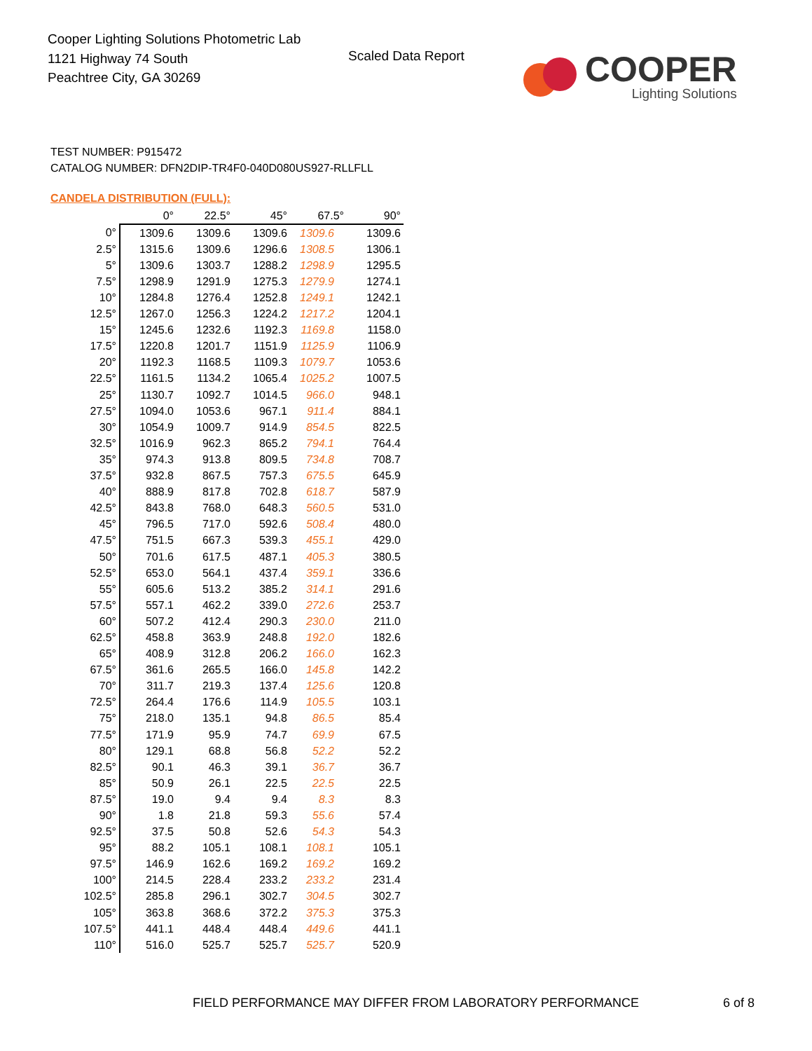Cooper Lighting Solutions Photometric Lab
1121 Highway 74 South
Peachtree City, GA 30269
Scaled Data Report
COOPER
Lighting Solutions
TEST NUMBER: P915472
CATALOG NUMBER: DFN2DIP-TR4F0-040D080US927-RLLFLL
CANDELA DISTRIBUTION (FULL):
| | 0° | 22.5° | 45° | 67.5° | 90° |
| --- | --- | --- | --- | --- | --- |
| 0° | 1309.6 | 1309.6 | 1309.6 | 1309.6 | 1309.6 |
| 2.5° | 1315.6 | 1309.6 | 1296.6 | 1308.5 | 1306.1 |
| 5° | 1309.6 | 1303.7 | 1288.2 | 1298.9 | 1295.5 |
| 7.5° | 1298.9 | 1291.9 | 1275.3 | 1279.9 | 1274.1 |
| 10° | 1284.8 | 1276.4 | 1252.8 | 1249.1 | 1242.1 |
| 12.5° | 1267.0 | 1256.3 | 1224.2 | 1217.2 | 1204.1 |
| 15° | 1245.6 | 1232.6 | 1192.3 | 1169.8 | 1158.0 |
| 17.5° | 1220.8 | 1201.7 | 1151.9 | 1125.9 | 1106.9 |
| 20° | 1192.3 | 1168.5 | 1109.3 | 1079.7 | 1053.6 |
| 22.5° | 1161.5 | 1134.2 | 1065.4 | 1025.2 | 1007.5 |
| 25° | 1130.7 | 1092.7 | 1014.5 | 966.0 | 948.1 |
| 27.5° | 1094.0 | 1053.6 | 967.1 | 911.4 | 884.1 |
| 30° | 1054.9 | 1009.7 | 914.9 | 854.5 | 822.5 |
| 32.5° | 1016.9 | 962.3 | 865.2 | 794.1 | 764.4 |
| 35° | 974.3 | 913.8 | 809.5 | 734.8 | 708.7 |
| 37.5° | 932.8 | 867.5 | 757.3 | 675.5 | 645.9 |
| 40° | 888.9 | 817.8 | 702.8 | 618.7 | 587.9 |
| 42.5° | 843.8 | 768.0 | 648.3 | 560.5 | 531.0 |
| 45° | 796.5 | 717.0 | 592.6 | 508.4 | 480.0 |
| 47.5° | 751.5 | 667.3 | 539.3 | 455.1 | 429.0 |
| 50° | 701.6 | 617.5 | 487.1 | 405.3 | 380.5 |
| 52.5° | 653.0 | 564.1 | 437.4 | 359.1 | 336.6 |
| 55° | 605.6 | 513.2 | 385.2 | 314.1 | 291.6 |
| 57.5° | 557.1 | 462.2 | 339.0 | 272.6 | 253.7 |
| 60° | 507.2 | 412.4 | 290.3 | 230.0 | 211.0 |
| 62.5° | 458.8 | 363.9 | 248.8 | 192.0 | 182.6 |
| 65° | 408.9 | 312.8 | 206.2 | 166.0 | 162.3 |
| 67.5° | 361.6 | 265.5 | 166.0 | 145.8 | 142.2 |
| 70° | 311.7 | 219.3 | 137.4 | 125.6 | 120.8 |
| 72.5° | 264.4 | 176.6 | 114.9 | 105.5 | 103.1 |
| 75° | 218.0 | 135.1 | 94.8 | 86.5 | 85.4 |
| 77.5° | 171.9 | 95.9 | 74.7 | 69.9 | 67.5 |
| 80° | 129.1 | 68.8 | 56.8 | 52.2 | 52.2 |
| 82.5° | 90.1 | 46.3 | 39.1 | 36.7 | 36.7 |
| 85° | 50.9 | 26.1 | 22.5 | 22.5 | 22.5 |
| 87.5° | 19.0 | 9.4 | 9.4 | 8.3 | 8.3 |
| 90° | 1.8 | 21.8 | 59.3 | 55.6 | 57.4 |
| 92.5° | 37.5 | 50.8 | 52.6 | 54.3 | 54.3 |
| 95° | 88.2 | 105.1 | 108.1 | 108.1 | 105.1 |
| 97.5° | 146.9 | 162.6 | 169.2 | 169.2 | 169.2 |
| 100° | 214.5 | 228.4 | 233.2 | 233.2 | 231.4 |
| 102.5° | 285.8 | 296.1 | 302.7 | 304.5 | 302.7 |
| 105° | 363.8 | 368.6 | 372.2 | 375.3 | 375.3 |
| 107.5° | 441.1 | 448.4 | 448.4 | 449.6 | 441.1 |
| 110° | 516.0 | 525.7 | 525.7 | 525.7 | 520.9 |
FIELD PERFORMANCE MAY DIFFER FROM LABORATORY PERFORMANCE
6 of 8